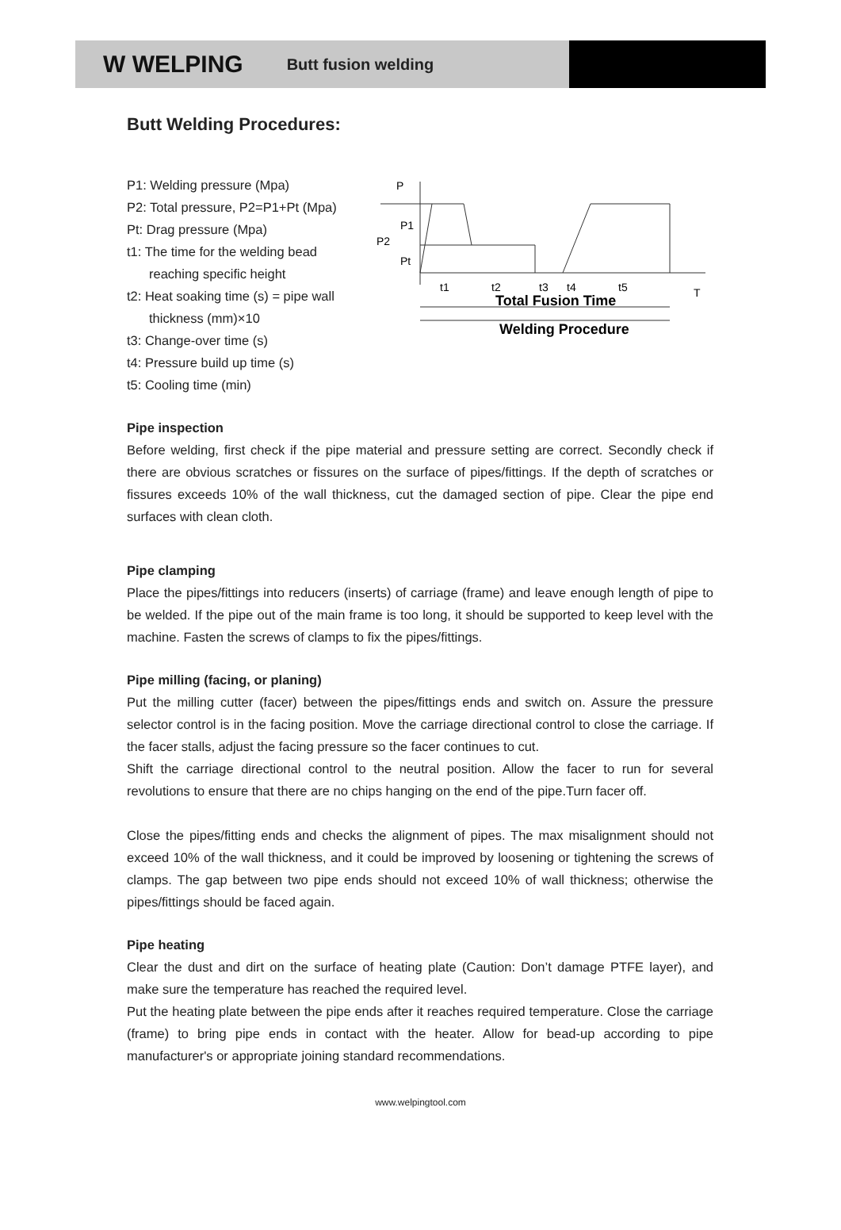W WELPING Butt fusion welding
Butt Welding Procedures:
P1: Welding pressure (Mpa)
P2: Total pressure, P2=P1+Pt (Mpa)
Pt: Drag pressure (Mpa)
t1: The time for the welding bead reaching specific height
t2: Heat soaking time (s) = pipe wall thickness (mm)×10
t3: Change-over time (s)
t4: Pressure build up time (s)
t5: Cooling time (min)
P
T
P2
P1
Pt
t1
t2
t3
t4
t5
Total Fusion Time
Welding Procedure
Pipe inspection
Before welding, first check if the pipe material and pressure setting are correct. Secondly check if there are obvious scratches or fissures on the surface of pipes/fittings. If the depth of scratches or fissures exceeds 10% of the wall thickness, cut the damaged section of pipe. Clear the pipe end surfaces with clean cloth.
Pipe clamping
Place the pipes/fittings into reducers (inserts) of carriage (frame) and leave enough length of pipe to be welded. If the pipe out of the main frame is too long, it should be supported to keep level with the machine. Fasten the screws of clamps to fix the pipes/fittings.
Pipe milling (facing, or planing)
Put the milling cutter (facer) between the pipes/fittings ends and switch on. Assure the pressure selector control is in the facing position. Move the carriage directional control to close the carriage. If the facer stalls, adjust the facing pressure so the facer continues to cut.
Shift the carriage directional control to the neutral position. Allow the facer to run for several revolutions to ensure that there are no chips hanging on the end of the pipe.Turn facer off.
Close the pipes/fitting ends and checks the alignment of pipes. The max misalignment should not exceed 10% of the wall thickness, and it could be improved by loosening or tightening the screws of clamps. The gap between two pipe ends should not exceed 10% of wall thickness; otherwise the pipes/fittings should be faced again.
Pipe heating
Clear the dust and dirt on the surface of heating plate (Caution: Don’t damage PTFE layer), and make sure the temperature has reached the required level.
Put the heating plate between the pipe ends after it reaches required temperature. Close the carriage (frame) to bring pipe ends in contact with the heater. Allow for bead-up according to pipe manufacturer's or appropriate joining standard recommendations.
www.welpingtool.com